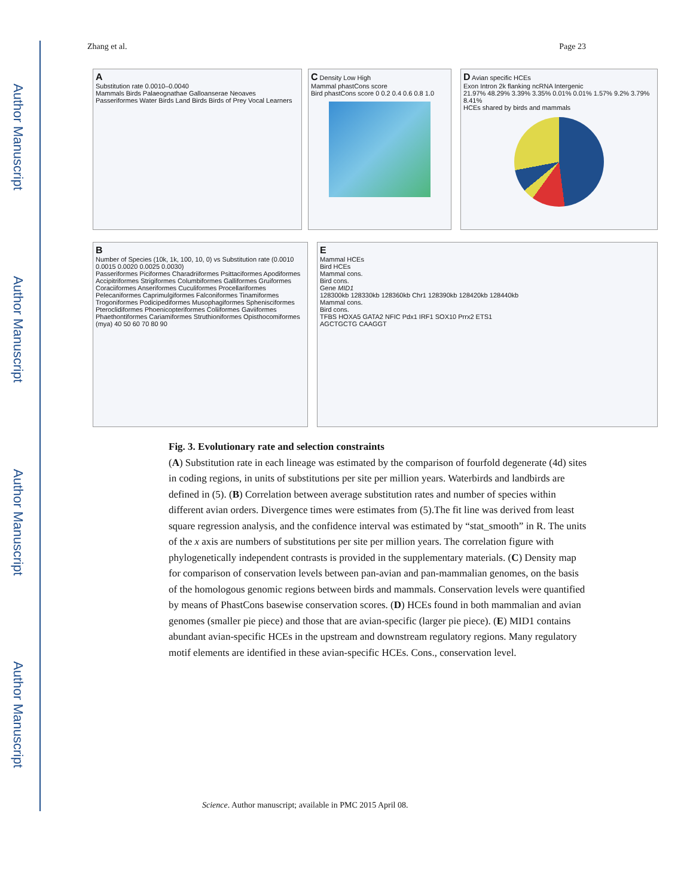Author Manuscript
Author Manuscript
Author Manuscript
Author Manuscript
Zhang et al. Page 23
A
Substitution rate 0.0010–0.0040
Mammals Birds Palaeognathae Galloanserae Neoaves Passeriformes Water Birds Land Birds Birds of Prey Vocal Learners
C Density Low High
Mammal phastCons score
Bird phastCons score 0 0.2 0.4 0.6 0.8 1.0
D Avian specific HCEs
Exon Intron 2k flanking ncRNA Intergenic
21.97% 48.29% 3.39% 3.35% 0.01% 0.01% 1.57% 9.2% 3.79% 8.41%
HCEs shared by birds and mammals
B
Number of Species (10k, 1k, 100, 10, 0) vs Substitution rate (0.0010 0.0015 0.0020 0.0025 0.0030)
Passeriformes Piciformes Charadriiformes Psittaciformes Apodiformes Accipitriformes Strigiformes Columbiformes Galliformes Gruiformes Coraciiformes Anseriformes Cuculiformes Procellariformes Pelecaniformes Caprimulgiformes Falconiformes Tinamiformes Trogoniformes Podicipediformes Musophagiformes Sphenisciformes Pteroclidiformes Phoenicopteriformes Coliiformes Gaviiformes Phaethontiformes Cariamiformes Struthioniformes Opisthocomiformes
(mya) 40 50 60 70 80 90
E
Mammal HCEs
Bird HCEs
Mammal cons.
Bird cons.
Gene MID1
128300kb 128330kb 128360kb Chr1 128390kb 128420kb 128440kb
Mammal cons.
Bird cons.
TFBS HOXA5 GATA2 NFIC Pdx1 IRF1 SOX10 Prrx2 ETS1
AGCTGCTG CAAGGT
Fig. 3. Evolutionary rate and selection constraints
(A) Substitution rate in each lineage was estimated by the comparison of fourfold degenerate (4d) sites in coding regions, in units of substitutions per site per million years. Waterbirds and landbirds are defined in (5). (B) Correlation between average substitution rates and number of species within different avian orders. Divergence times were estimates from (5).The fit line was derived from least square regression analysis, and the confidence interval was estimated by “stat_smooth” in R. The units of the x axis are numbers of substitutions per site per million years. The correlation figure with phylogenetically independent contrasts is provided in the supplementary materials. (C) Density map for comparison of conservation levels between pan-avian and pan-mammalian genomes, on the basis of the homologous genomic regions between birds and mammals. Conservation levels were quantified by means of PhastCons basewise conservation scores. (D) HCEs found in both mammalian and avian genomes (smaller pie piece) and those that are avian-specific (larger pie piece). (E) MID1 contains abundant avian-specific HCEs in the upstream and downstream regulatory regions. Many regulatory motif elements are identified in these avian-specific HCEs. Cons., conservation level.
Science. Author manuscript; available in PMC 2015 April 08.